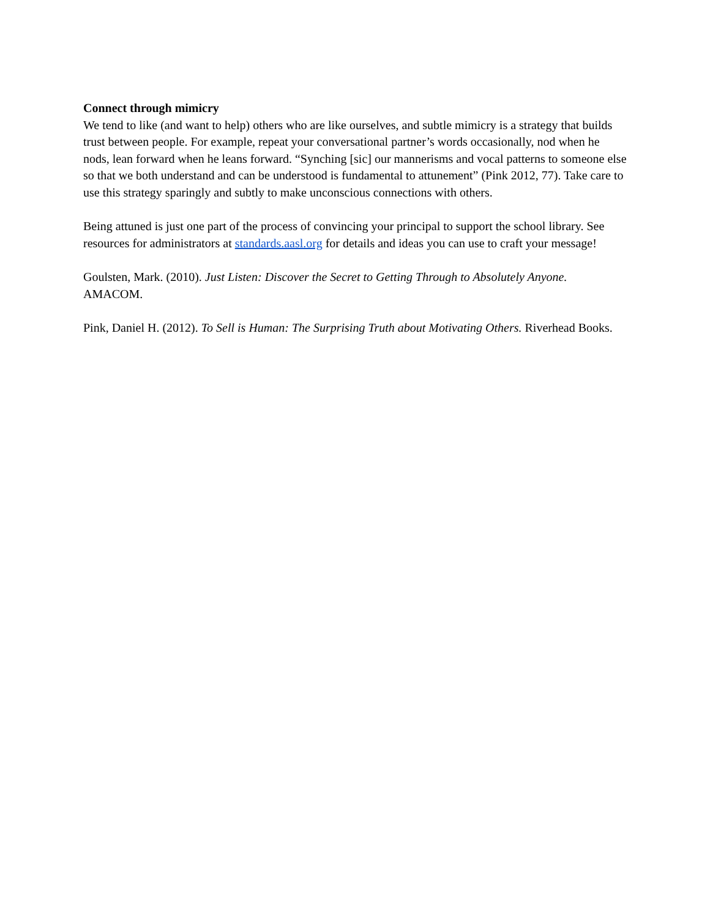Connect through mimicry
We tend to like (and want to help) others who are like ourselves, and subtle mimicry is a strategy that builds trust between people. For example, repeat your conversational partner’s words occasionally, nod when he nods, lean forward when he leans forward. “Synching [sic] our mannerisms and vocal patterns to someone else so that we both understand and can be understood is fundamental to attunement” (Pink 2012, 77). Take care to use this strategy sparingly and subtly to make unconscious connections with others.
Being attuned is just one part of the process of convincing your principal to support the school library. See resources for administrators at standards.aasl.org for details and ideas you can use to craft your message!
Goulsten, Mark. (2010). Just Listen: Discover the Secret to Getting Through to Absolutely Anyone. AMACOM.
Pink, Daniel H. (2012). To Sell is Human: The Surprising Truth about Motivating Others. Riverhead Books.